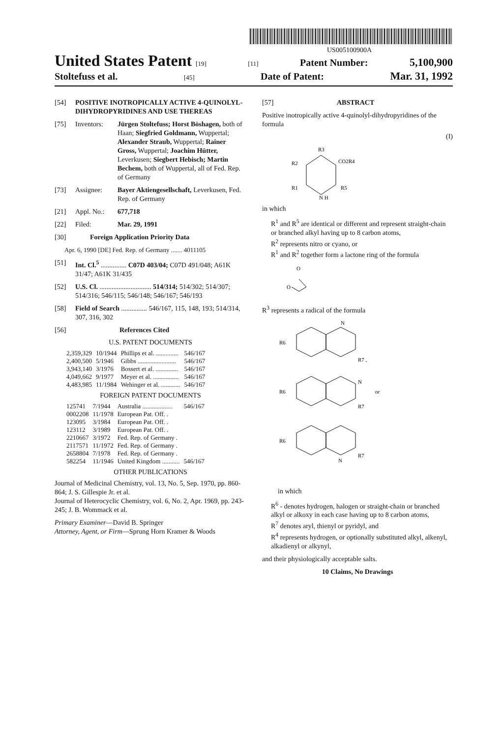US005100900A
United States Patent [19] [11] Patent Number: 5,100,900
Stoltefuss et al. [45] Date of Patent: Mar. 31, 1992
[54] POSITIVE INOTROPICALLY ACTIVE 4-QUINOLYL-DIHYDROPYRIDINES AND USE THEREAS
[75] Inventors: Jürgen Stoltefuss; Horst Böshagen, both of Haan; Siegfried Goldmann, Wuppertal; Alexander Straub, Wuppertal; Rainer Gross, Wuppertal; Joachim Hütter, Leverkusen; Siegbert Hebisch; Martin Bechem, both of Wuppertal, all of Fed. Rep. of Germany
[73] Assignee: Bayer Aktiengesellschaft, Leverkusen, Fed. Rep. of Germany
[21] Appl. No.: 677,718
[22] Filed: Mar. 29, 1991
[30] Foreign Application Priority Data
Apr. 6, 1990 [DE] Fed. Rep. of Germany ....... 4011105
[51] Int. Cl.<sup>5</sup> ............... C07D 403/04; C07D 491/048; A61K 31/47; A61K 31/435
[52] U.S. Cl. .............................. 514/314; 514/302; 514/307; 514/316; 546/115; 546/148; 546/167; 546/193
[58] Field of Search ............... 546/167, 115, 148, 193; 514/314, 307, 316, 302
[56] References Cited
U.S. PATENT DOCUMENTS
| 2,359,329 | 10/1944 | Phillips et al. .............. | 546/167 |
| 2,400,500 | 5/1946 | Gibbs ........................ | 546/167 |
| 3,943,140 | 3/1976 | Bossert et al. .............. | 546/167 |
| 4,049,662 | 9/1977 | Meyer et al. ................ | 546/167 |
| 4,483,985 | 11/1984 | Wehinger et al. ............ | 546/167 |
FOREIGN PATENT DOCUMENTS
| 125741 | 7/1944 | Australia ................... | 546/167 |
| 0002208 | 11/1978 | European Pat. Off. . | |
| 123095 | 3/1984 | European Pat. Off. . | |
| 123112 | 3/1989 | European Pat. Off. . | |
| 2210667 | 3/1972 | Fed. Rep. of Germany . | |
| 2117571 | 11/1972 | Fed. Rep. of Germany . | |
| 2658804 | 7/1978 | Fed. Rep. of Germany . | |
| 582254 | 11/1946 | United Kingdom ........... | 546/167 |
OTHER PUBLICATIONS
Journal of Medicinal Chemistry, vol. 13, No. 5, Sep. 1970, pp. 860-864; J. S. Gillespie Jr. et al.
Journal of Heterocyclic Chemistry, vol. 6, No. 2, Apr. 1969, pp. 243-245; J. B. Wommack et al.
Primary Examiner—David B. Springer
Attorney, Agent, or Firm—Sprung Horn Kramer & Woods
[57] ABSTRACT
Positive inotropically active 4-quinolyl-dihydropyridines of the formula
(I)
R3
R2
CO2R4
R1
R5
N H
in which
R<sup>1</sup> and R<sup>5</sup> are identical or different and represent straight-chain or branched alkyl having up to 8 carbon atoms,
R<sup>2</sup> represents nitro or cyano, or
R<sup>1</sup> and R<sup>2</sup> together form a lactone ring of the formula
O
O
R<sup>3</sup> represents a radical of the formula
R6
N
R7 ,
R6
N
R7
or
R6
N
R7
in which
R<sup>6</sup> - denotes hydrogen, halogen or straight-chain or branched alkyl or alkoxy in each case having up to 8 carbon atoms,
R<sup>7</sup> denotes aryl, thienyl or pyridyl, and
R<sup>4</sup> represents hydrogen, or optionally substituted alkyl, alkenyl, alkadienyl or alkynyl,
and their physiologically acceptable salts.
10 Claims, No Drawings